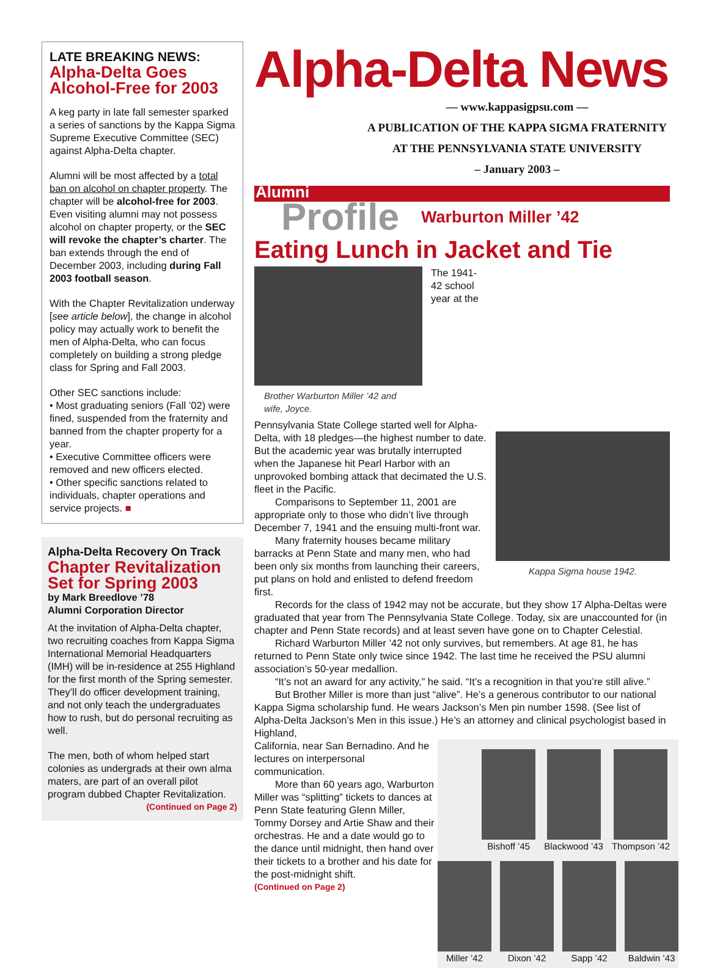LATE BREAKING NEWS:
Alpha-Delta Goes Alcohol-Free for 2003
A keg party in late fall semester sparked a series of sanctions by the Kappa Sigma Supreme Executive Committee (SEC) against Alpha-Delta chapter.
Alumni will be most affected by a total ban on alcohol on chapter property. The chapter will be alcohol-free for 2003. Even visiting alumni may not possess alcohol on chapter property, or the SEC will revoke the chapter’s charter. The ban extends through the end of December 2003, including during Fall 2003 football season.
With the Chapter Revitalization underway [see article below], the change in alcohol policy may actually work to benefit the men of Alpha-Delta, who can focus completely on building a strong pledge class for Spring and Fall 2003.
Other SEC sanctions include:
• Most graduating seniors (Fall ’02) were fined, suspended from the fraternity and banned from the chapter property for a year.
• Executive Committee officers were removed and new officers elected.
• Other specific sanctions related to individuals, chapter operations and service projects. ■
Alpha-Delta Recovery On Track
Chapter Revitalization Set for Spring 2003
by Mark Breedlove ’78
Alumni Corporation Director
At the invitation of Alpha-Delta chapter, two recruiting coaches from Kappa Sigma International Memorial Headquarters (IMH) will be in-residence at 255 Highland for the first month of the Spring semester. They’ll do officer development training, and not only teach the undergraduates how to rush, but do personal recruiting as well.
The men, both of whom helped start colonies as undergrads at their own alma maters, are part of an overall pilot program dubbed Chapter Revitalization.
(Continued on Page 2)
Alpha-Delta News
— www.kappasigpsu.com —
A PUBLICATION OF THE KAPPA SIGMA FRATERNITY
AT THE PENNSYLVANIA STATE UNIVERSITY
– January 2003 –
Alumni
Profile Warburton Miller ’42
Eating Lunch in Jacket and Tie
Brother Warburton Miller ’42 and wife, Joyce.
Kappa Sigma house 1942.
The 1941-42 school year at the Pennsylvania State College started well for Alpha-Delta, with 18 pledges—the highest number to date. But the academic year was brutally interrupted when the Japanese hit Pearl Harbor with an unprovoked bombing attack that decimated the U.S. fleet in the Pacific.
Comparisons to September 11, 2001 are appropriate only to those who didn’t live through December 7, 1941 and the ensuing multi-front war.
Many fraternity houses became military barracks at Penn State and many men, who had been only six months from launching their careers, put plans on hold and enlisted to defend freedom first.
Records for the class of 1942 may not be accurate, but they show 17 Alpha-Deltas were graduated that year from The Pennsylvania State College. Today, six are unaccounted for (in chapter and Penn State records) and at least seven have gone on to Chapter Celestial.
Richard Warburton Miller ’42 not only survives, but remembers. At age 81, he has returned to Penn State only twice since 1942. The last time he received the PSU alumni association’s 50-year medallion.
“It’s not an award for any activity,” he said. “It’s a recognition in that you’re still alive.”
But Brother Miller is more than just “alive”. He’s a generous contributor to our national Kappa Sigma scholarship fund. He wears Jackson’s Men pin number 1598. (See list of Alpha-Delta Jackson’s Men in this issue.) He’s an attorney and clinical psychologist based in Highland,
California, near San Bernadino. And he lectures on interpersonal communication.
More than 60 years ago, Warburton Miller was “splitting” tickets to dances at Penn State featuring Glenn Miller, Tommy Dorsey and Artie Shaw and their orchestras. He and a date would go to the dance until midnight, then hand over their tickets to a brother and his date for the post-midnight shift.
(Continued on Page 2)
Bishoff ’45 Blackwood ’43 Thompson ’42
Miller ’42 Dixon ’42 Sapp ’42 Baldwin ’43